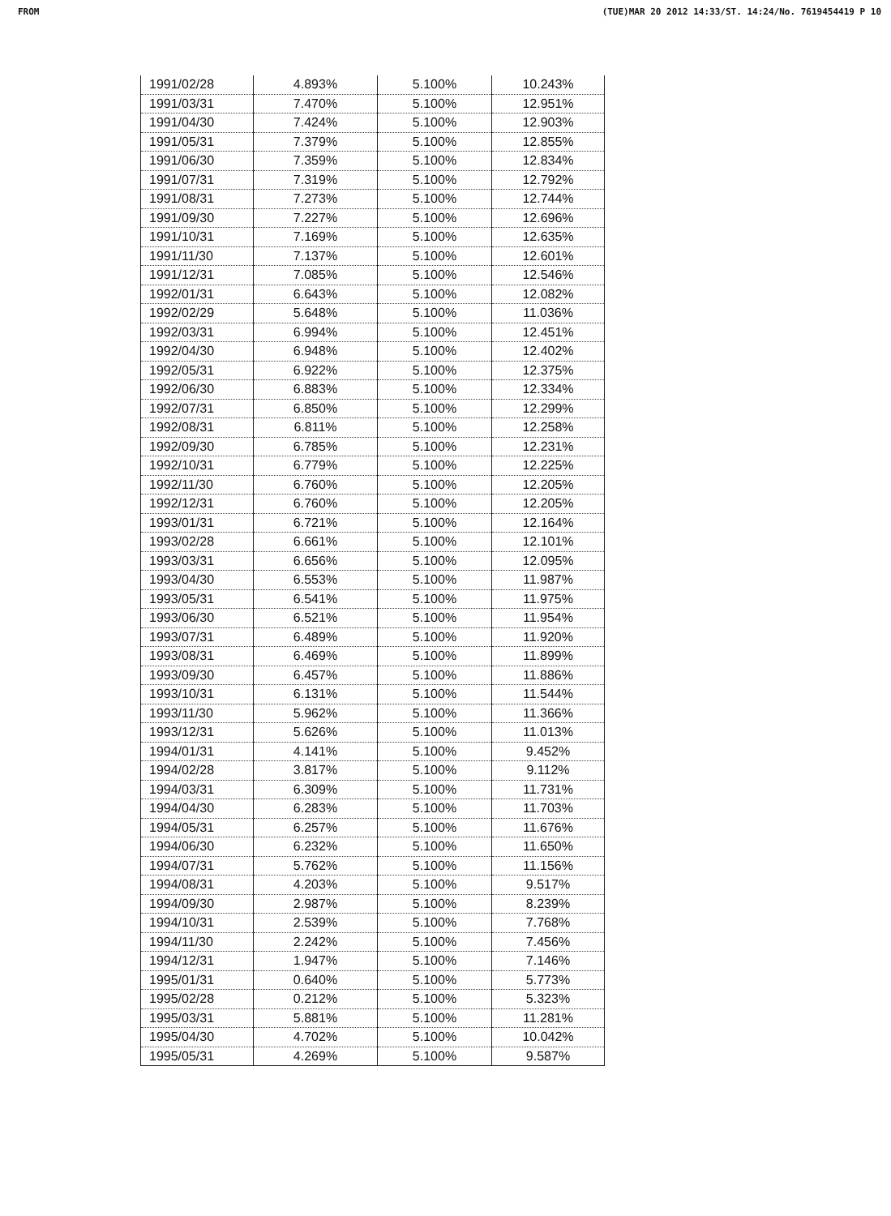FROM (TUE)MAR 20 2012 14:33/ST. 14:24/No. 7619454419 P 10
| 1991/02/28 | 4.893% | 5.100% | 10.243% |
| 1991/03/31 | 7.470% | 5.100% | 12.951% |
| 1991/04/30 | 7.424% | 5.100% | 12.903% |
| 1991/05/31 | 7.379% | 5.100% | 12.855% |
| 1991/06/30 | 7.359% | 5.100% | 12.834% |
| 1991/07/31 | 7.319% | 5.100% | 12.792% |
| 1991/08/31 | 7.273% | 5.100% | 12.744% |
| 1991/09/30 | 7.227% | 5.100% | 12.696% |
| 1991/10/31 | 7.169% | 5.100% | 12.635% |
| 1991/11/30 | 7.137% | 5.100% | 12.601% |
| 1991/12/31 | 7.085% | 5.100% | 12.546% |
| 1992/01/31 | 6.643% | 5.100% | 12.082% |
| 1992/02/29 | 5.648% | 5.100% | 11.036% |
| 1992/03/31 | 6.994% | 5.100% | 12.451% |
| 1992/04/30 | 6.948% | 5.100% | 12.402% |
| 1992/05/31 | 6.922% | 5.100% | 12.375% |
| 1992/06/30 | 6.883% | 5.100% | 12.334% |
| 1992/07/31 | 6.850% | 5.100% | 12.299% |
| 1992/08/31 | 6.811% | 5.100% | 12.258% |
| 1992/09/30 | 6.785% | 5.100% | 12.231% |
| 1992/10/31 | 6.779% | 5.100% | 12.225% |
| 1992/11/30 | 6.760% | 5.100% | 12.205% |
| 1992/12/31 | 6.760% | 5.100% | 12.205% |
| 1993/01/31 | 6.721% | 5.100% | 12.164% |
| 1993/02/28 | 6.661% | 5.100% | 12.101% |
| 1993/03/31 | 6.656% | 5.100% | 12.095% |
| 1993/04/30 | 6.553% | 5.100% | 11.987% |
| 1993/05/31 | 6.541% | 5.100% | 11.975% |
| 1993/06/30 | 6.521% | 5.100% | 11.954% |
| 1993/07/31 | 6.489% | 5.100% | 11.920% |
| 1993/08/31 | 6.469% | 5.100% | 11.899% |
| 1993/09/30 | 6.457% | 5.100% | 11.886% |
| 1993/10/31 | 6.131% | 5.100% | 11.544% |
| 1993/11/30 | 5.962% | 5.100% | 11.366% |
| 1993/12/31 | 5.626% | 5.100% | 11.013% |
| 1994/01/31 | 4.141% | 5.100% | 9.452% |
| 1994/02/28 | 3.817% | 5.100% | 9.112% |
| 1994/03/31 | 6.309% | 5.100% | 11.731% |
| 1994/04/30 | 6.283% | 5.100% | 11.703% |
| 1994/05/31 | 6.257% | 5.100% | 11.676% |
| 1994/06/30 | 6.232% | 5.100% | 11.650% |
| 1994/07/31 | 5.762% | 5.100% | 11.156% |
| 1994/08/31 | 4.203% | 5.100% | 9.517% |
| 1994/09/30 | 2.987% | 5.100% | 8.239% |
| 1994/10/31 | 2.539% | 5.100% | 7.768% |
| 1994/11/30 | 2.242% | 5.100% | 7.456% |
| 1994/12/31 | 1.947% | 5.100% | 7.146% |
| 1995/01/31 | 0.640% | 5.100% | 5.773% |
| 1995/02/28 | 0.212% | 5.100% | 5.323% |
| 1995/03/31 | 5.881% | 5.100% | 11.281% |
| 1995/04/30 | 4.702% | 5.100% | 10.042% |
| 1995/05/31 | 4.269% | 5.100% | 9.587% |